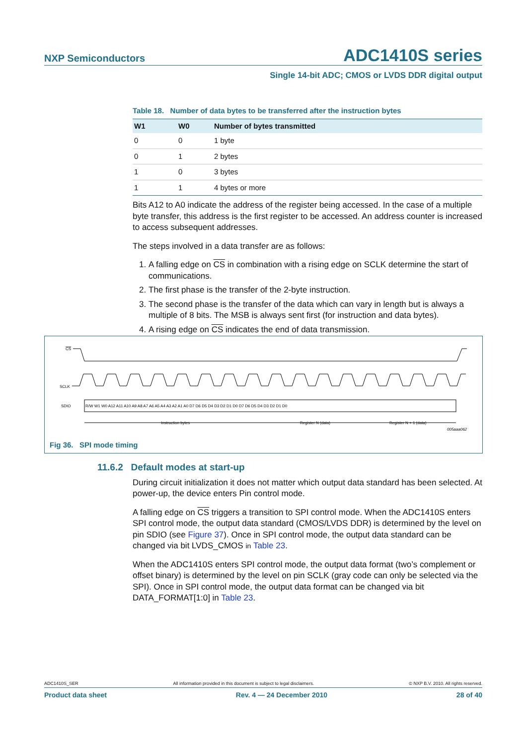NXP Semiconductors ADC1410S series
Single 14-bit ADC; CMOS or LVDS DDR digital output
Table 18. Number of data bytes to be transferred after the instruction bytes
| W1 | W0 | Number of bytes transmitted |
| --- | --- | --- |
| 0 | 0 | 1 byte |
| 0 | 1 | 2 bytes |
| 1 | 0 | 3 bytes |
| 1 | 1 | 4 bytes or more |
Bits A12 to A0 indicate the address of the register being accessed. In the case of a multiple byte transfer, this address is the first register to be accessed. An address counter is increased to access subsequent addresses.
The steps involved in a data transfer are as follows:
1. A falling edge on CS in combination with a rising edge on SCLK determine the start of communications.
2. The first phase is the transfer of the 2-byte instruction.
3. The second phase is the transfer of the data which can vary in length but is always a multiple of 8 bits. The MSB is always sent first (for instruction and data bytes).
4. A rising edge on CS indicates the end of data transmission.
CS
SCLK
SDIO
R/W W1 W0 A12 A11 A10 A9 A8 A7 A6 A5 A4 A3 A2 A1 A0 D7 D6 D5 D4 D3 D2 D1 D0 D7 D6 D5 D4 D3 D2 D1 D0
Instruction bytes
Register N (data)
Register N + 1 (data)
005aaa062
Fig 36. SPI mode timing
11.6.2 Default modes at start-up
During circuit initialization it does not matter which output data standard has been selected. At power-up, the device enters Pin control mode.
A falling edge on CS triggers a transition to SPI control mode. When the ADC1410S enters SPI control mode, the output data standard (CMOS/LVDS DDR) is determined by the level on pin SDIO (see Figure 37). Once in SPI control mode, the output data standard can be changed via bit LVDS_CMOS in Table 23.
When the ADC1410S enters SPI control mode, the output data format (two’s complement or offset binary) is determined by the level on pin SCLK (gray code can only be selected via the SPI). Once in SPI control mode, the output data format can be changed via bit DATA_FORMAT[1:0] in Table 23.
ADC1410S_SER All information provided in this document is subject to legal disclaimers. © NXP B.V. 2010. All rights reserved.
Product data sheet Rev. 4 — 24 December 2010 28 of 40